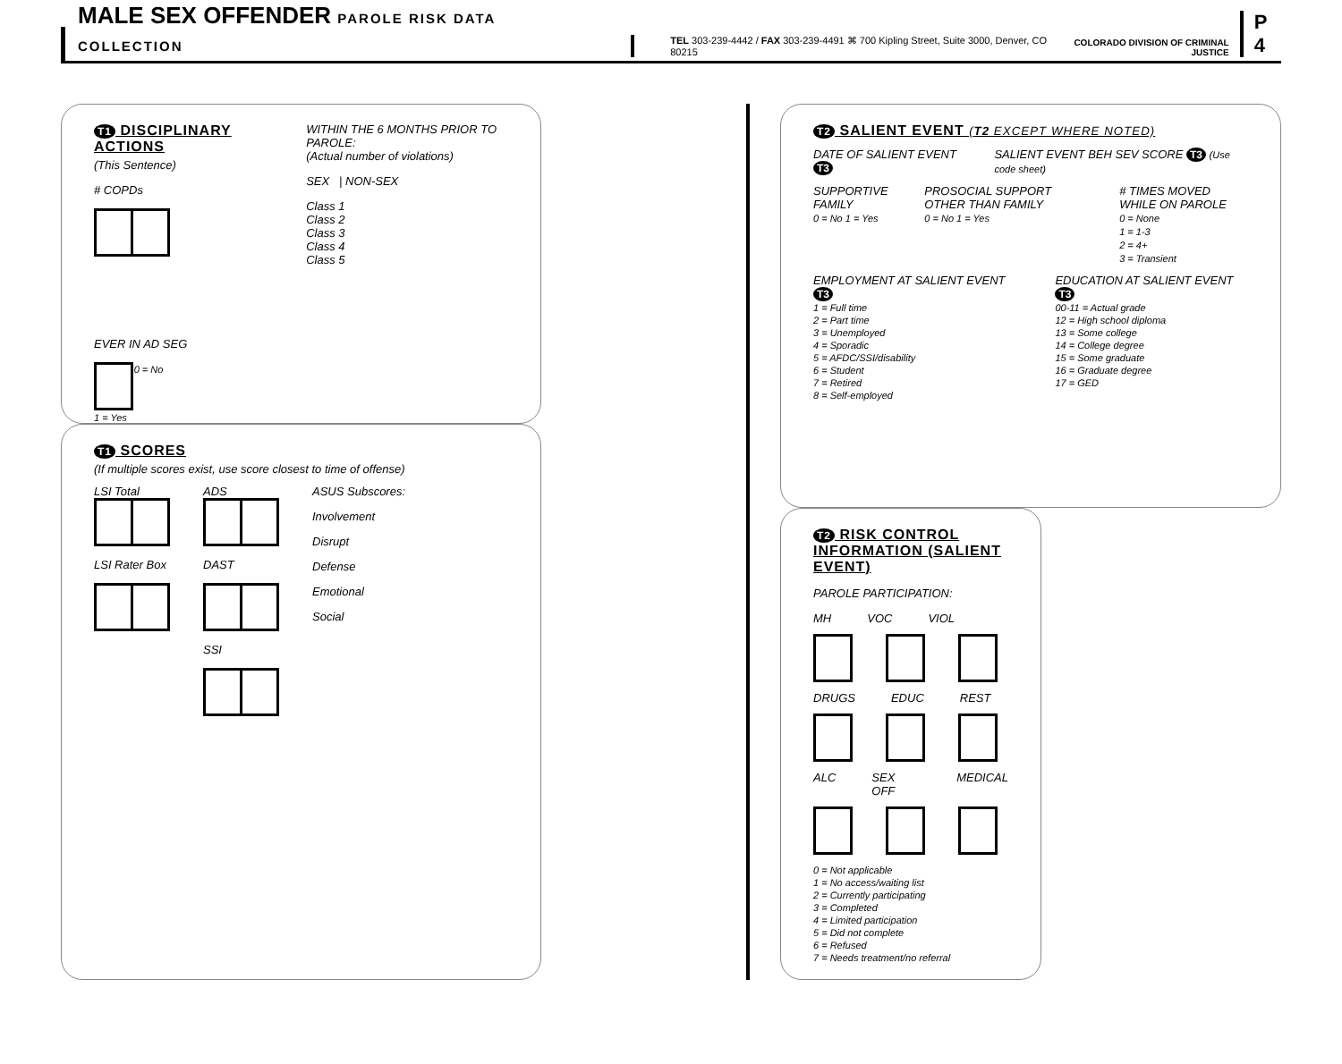MALE SEX OFFENDER PAROLE RISK DATA COLLECTION
TEL 303-239-4442 / FAX 303-239-4491 ⌘ 700 Kipling Street, Suite 3000, Denver, CO 80215
COLORADO DIVISION OF CRIMINAL JUSTICE
P 4
T1 DISCIPLINARY ACTIONS
(This Sentence)
# COPDs
EVER IN AD SEG
0 = No
1 = Yes
WITHIN THE 6 MONTHS PRIOR TO PAROLE:
(Actual number of violations)
SEX | NON-SEX
Class 1
Class 2
Class 3
Class 4
Class 5
T1 SCORES
(If multiple scores exist, use score closest to time of offense)
LSI Total
LSI Rater Box
ADS
DAST
SSI
ASUS Subscores:
Involvement
Disrupt
Defense
Emotional
Social
T2 SALIENT EVENT (T2 EXCEPT WHERE NOTED)
DATE OF SALIENT EVENT T3 SALIENT EVENT BEH SEV SCORE T3 (Use code sheet)
SUPPORTIVE FAMILY
0 = No 1 = Yes
PROSOCIAL SUPPORT OTHER THAN FAMILY
0 = No 1 = Yes
# TIMES MOVED WHILE ON PAROLE
0 = None
1 = 1-3
2 = 4+
3 = Transient
EMPLOYMENT AT SALIENT EVENT T3
1 = Full time
2 = Part time
3 = Unemployed
4 = Sporadic
5 = AFDC/SSI/disability
6 = Student
7 = Retired
8 = Self-employed
EDUCATION AT SALIENT EVENT T3
00-11 = Actual grade
12 = High school diploma
13 = Some college
14 = College degree
15 = Some graduate
16 = Graduate degree
17 = GED
T2 RISK CONTROL INFORMATION (SALIENT EVENT)
PAROLE PARTICIPATION:
MH VOC VIOL
DRUGS EDUC REST
ALC SEX OFF MEDICAL
0 = Not applicable
1 = No access/waiting list
2 = Currently participating
3 = Completed
4 = Limited participation
5 = Did not complete
6 = Refused
7 = Needs treatment/no referral